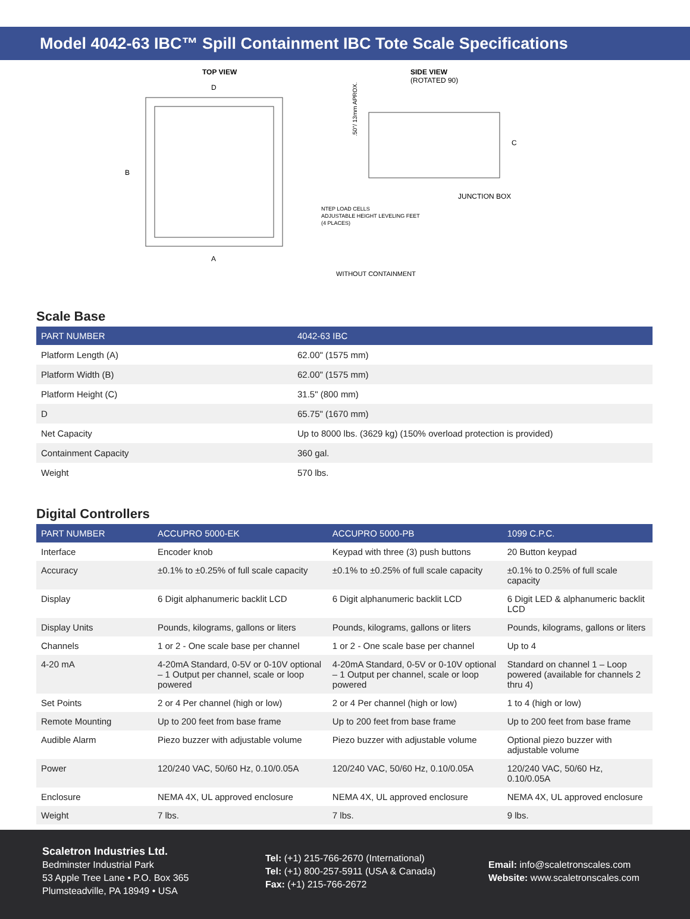Model 4042-63 IBC™ Spill Containment IBC Tote Scale Specifications
TOP VIEW
D
B
A
SIDE VIEW
(ROTATED 90)
C
JUNCTION BOX
NTEP LOAD CELLS
ADJUSTABLE HEIGHT LEVELING FEET
(4 PLACES)
WITHOUT CONTAINMENT
.50"/ 13mm APROX.
Scale Base
| PART NUMBER | 4042-63 IBC |
| --- | --- |
| Platform Length (A) | 62.00" (1575 mm) |
| Platform Width (B) | 62.00" (1575 mm) |
| Platform Height (C) | 31.5" (800 mm) |
| D | 65.75" (1670 mm) |
| Net Capacity | Up to 8000 lbs. (3629 kg) (150% overload protection is provided) |
| Containment Capacity | 360 gal. |
| Weight | 570 lbs. |
Digital Controllers
| PART NUMBER | ACCUPRO 5000-EK | ACCUPRO 5000-PB | 1099 C.P.C. |
| --- | --- | --- | --- |
| Interface | Encoder knob | Keypad with three (3) push buttons | 20 Button keypad |
| Accuracy | ±0.1% to ±0.25% of full scale capacity | ±0.1% to ±0.25% of full scale capacity | ±0.1% to 0.25% of full scale capacity |
| Display | 6 Digit alphanumeric backlit LCD | 6 Digit alphanumeric backlit LCD | 6 Digit LED & alphanumeric backlit LCD |
| Display Units | Pounds, kilograms, gallons or liters | Pounds, kilograms, gallons or liters | Pounds, kilograms, gallons or liters |
| Channels | 1 or 2 - One scale base per channel | 1 or 2 - One scale base per channel | Up to 4 |
| 4-20 mA | 4-20mA Standard, 0-5V or 0-10V optional – 1 Output per channel, scale or loop powered | 4-20mA Standard, 0-5V or 0-10V optional – 1 Output per channel, scale or loop powered | Standard on channel 1 – Loop powered (available for channels 2 thru 4) |
| Set Points | 2 or 4 Per channel (high or low) | 2 or 4 Per channel (high or low) | 1 to 4 (high or low) |
| Remote Mounting | Up to 200 feet from base frame | Up to 200 feet from base frame | Up to 200 feet from base frame |
| Audible Alarm | Piezo buzzer with adjustable volume | Piezo buzzer with adjustable volume | Optional piezo buzzer with adjustable volume |
| Power | 120/240 VAC, 50/60 Hz, 0.10/0.05A | 120/240 VAC, 50/60 Hz, 0.10/0.05A | 120/240 VAC, 50/60 Hz, 0.10/0.05A |
| Enclosure | NEMA 4X, UL approved enclosure | NEMA 4X, UL approved enclosure | NEMA 4X, UL approved enclosure |
| Weight | 7 lbs. | 7 lbs. | 9 lbs. |
Scaletron Industries Ltd.
Bedminster Industrial Park
53 Apple Tree Lane • P.O. Box 365
Plumsteadville, PA 18949 • USA
Tel: (+1) 215-766-2670 (International)
Tel: (+1) 800-257-5911 (USA & Canada)
Fax: (+1) 215-766-2672
Email: info@scaletronscales.com
Website: www.scaletronscales.com